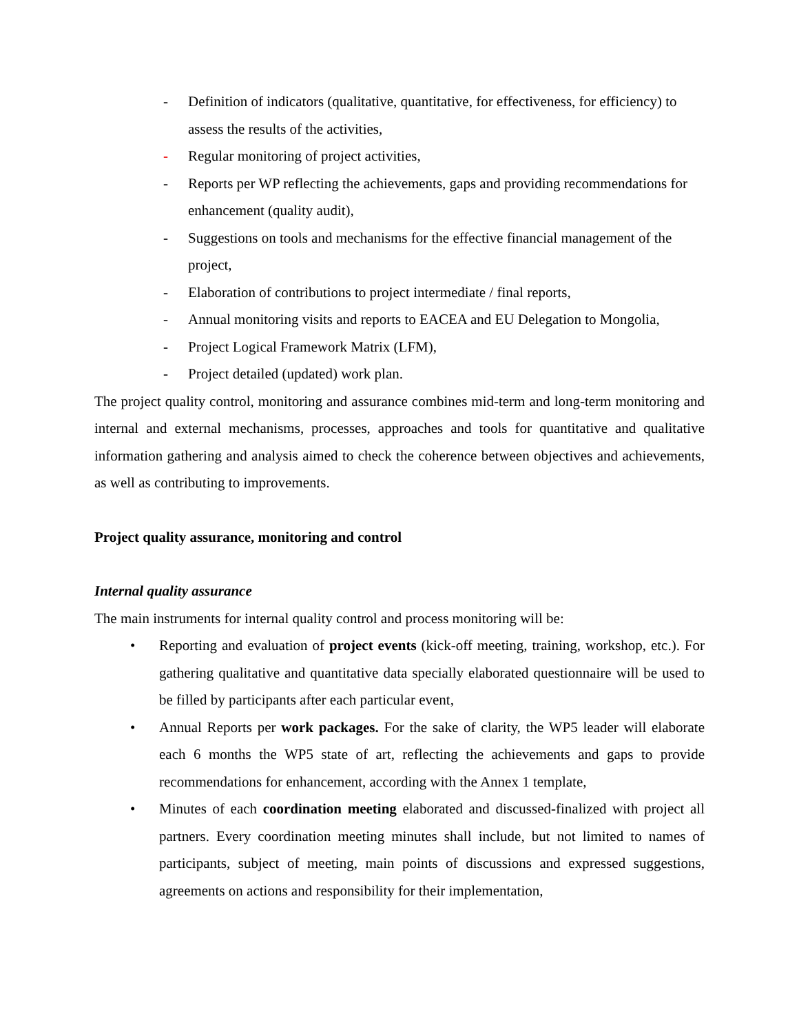- Definition of indicators (qualitative, quantitative, for effectiveness, for efficiency) to assess the results of the activities,
- Regular monitoring of project activities,
- Reports per WP reflecting the achievements, gaps and providing recommendations for enhancement (quality audit),
- Suggestions on tools and mechanisms for the effective financial management of the project,
- Elaboration of contributions to project intermediate / final reports,
- Annual monitoring visits and reports to EACEA and EU Delegation to Mongolia,
- Project Logical Framework Matrix (LFM),
- Project detailed (updated) work plan.
The project quality control, monitoring and assurance combines mid-term and long-term monitoring and internal and external mechanisms, processes, approaches and tools for quantitative and qualitative information gathering and analysis aimed to check the coherence between objectives and achievements, as well as contributing to improvements.
Project quality assurance, monitoring and control
Internal quality assurance
The main instruments for internal quality control and process monitoring will be:
• Reporting and evaluation of project events (kick-off meeting, training, workshop, etc.). For gathering qualitative and quantitative data specially elaborated questionnaire will be used to be filled by participants after each particular event,
• Annual Reports per work packages. For the sake of clarity, the WP5 leader will elaborate each 6 months the WP5 state of art, reflecting the achievements and gaps to provide recommendations for enhancement, according with the Annex 1 template,
• Minutes of each coordination meeting elaborated and discussed-finalized with project all partners. Every coordination meeting minutes shall include, but not limited to names of participants, subject of meeting, main points of discussions and expressed suggestions, agreements on actions and responsibility for their implementation,